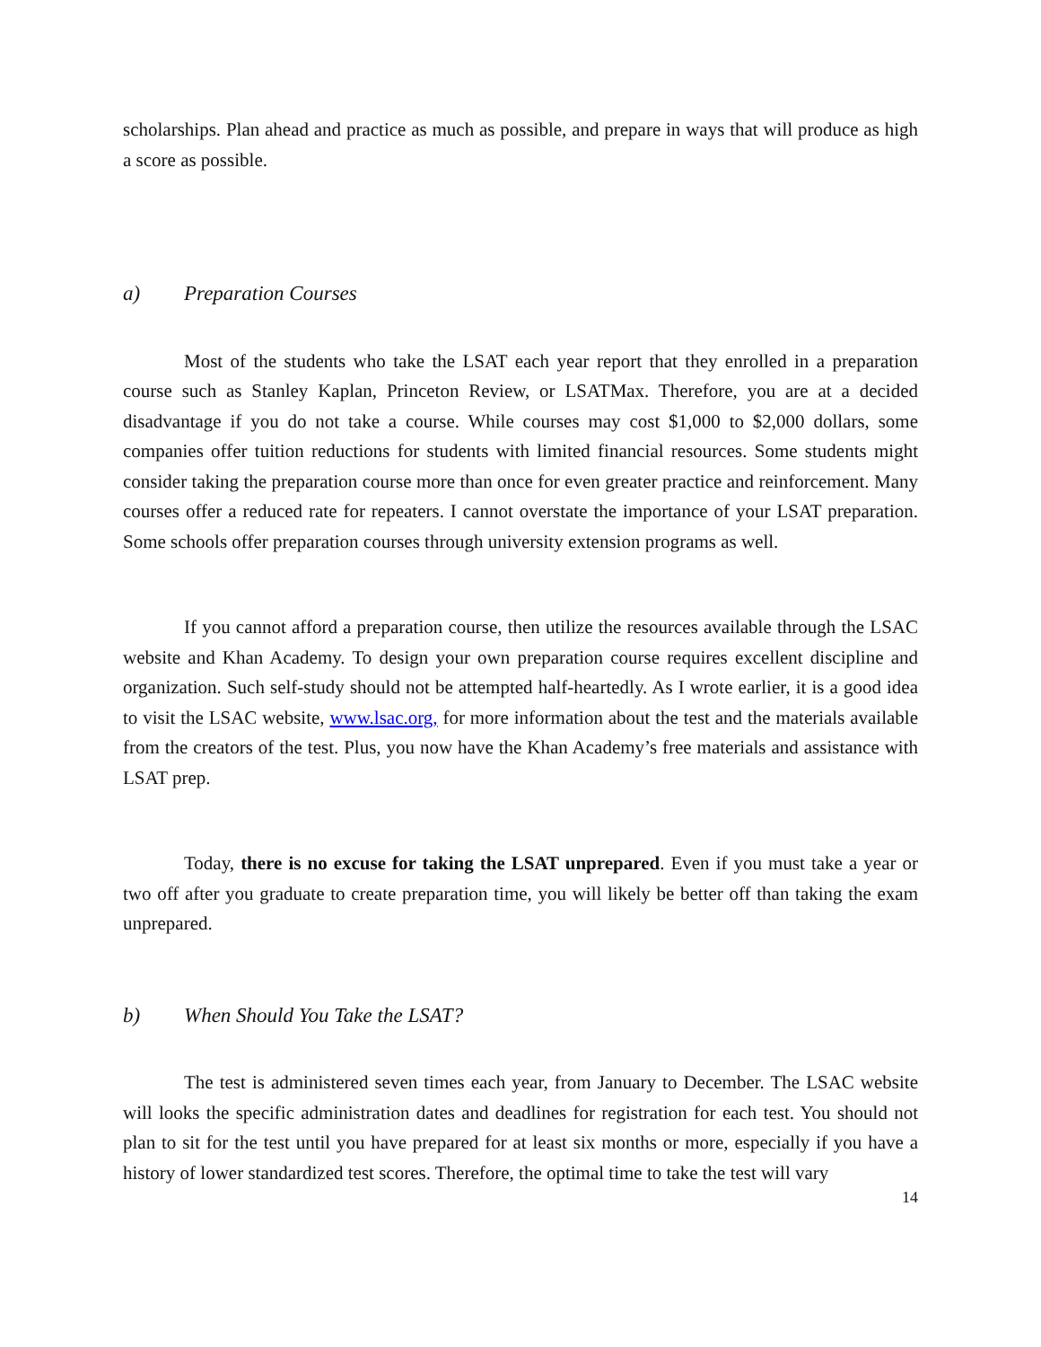scholarships. Plan ahead and practice as much as possible, and prepare in ways that will produce as high a score as possible.
a) Preparation Courses
Most of the students who take the LSAT each year report that they enrolled in a preparation course such as Stanley Kaplan, Princeton Review, or LSATMax. Therefore, you are at a decided disadvantage if you do not take a course. While courses may cost $1,000 to $2,000 dollars, some companies offer tuition reductions for students with limited financial resources. Some students might consider taking the preparation course more than once for even greater practice and reinforcement. Many courses offer a reduced rate for repeaters. I cannot overstate the importance of your LSAT preparation. Some schools offer preparation courses through university extension programs as well.
If you cannot afford a preparation course, then utilize the resources available through the LSAC website and Khan Academy. To design your own preparation course requires excellent discipline and organization. Such self-study should not be attempted half-heartedly. As I wrote earlier, it is a good idea to visit the LSAC website, www.lsac.org, for more information about the test and the materials available from the creators of the test. Plus, you now have the Khan Academy’s free materials and assistance with LSAT prep.
Today, there is no excuse for taking the LSAT unprepared. Even if you must take a year or two off after you graduate to create preparation time, you will likely be better off than taking the exam unprepared.
b) When Should You Take the LSAT?
The test is administered seven times each year, from January to December. The LSAC website will looks the specific administration dates and deadlines for registration for each test. You should not plan to sit for the test until you have prepared for at least six months or more, especially if you have a history of lower standardized test scores. Therefore, the optimal time to take the test will vary
14